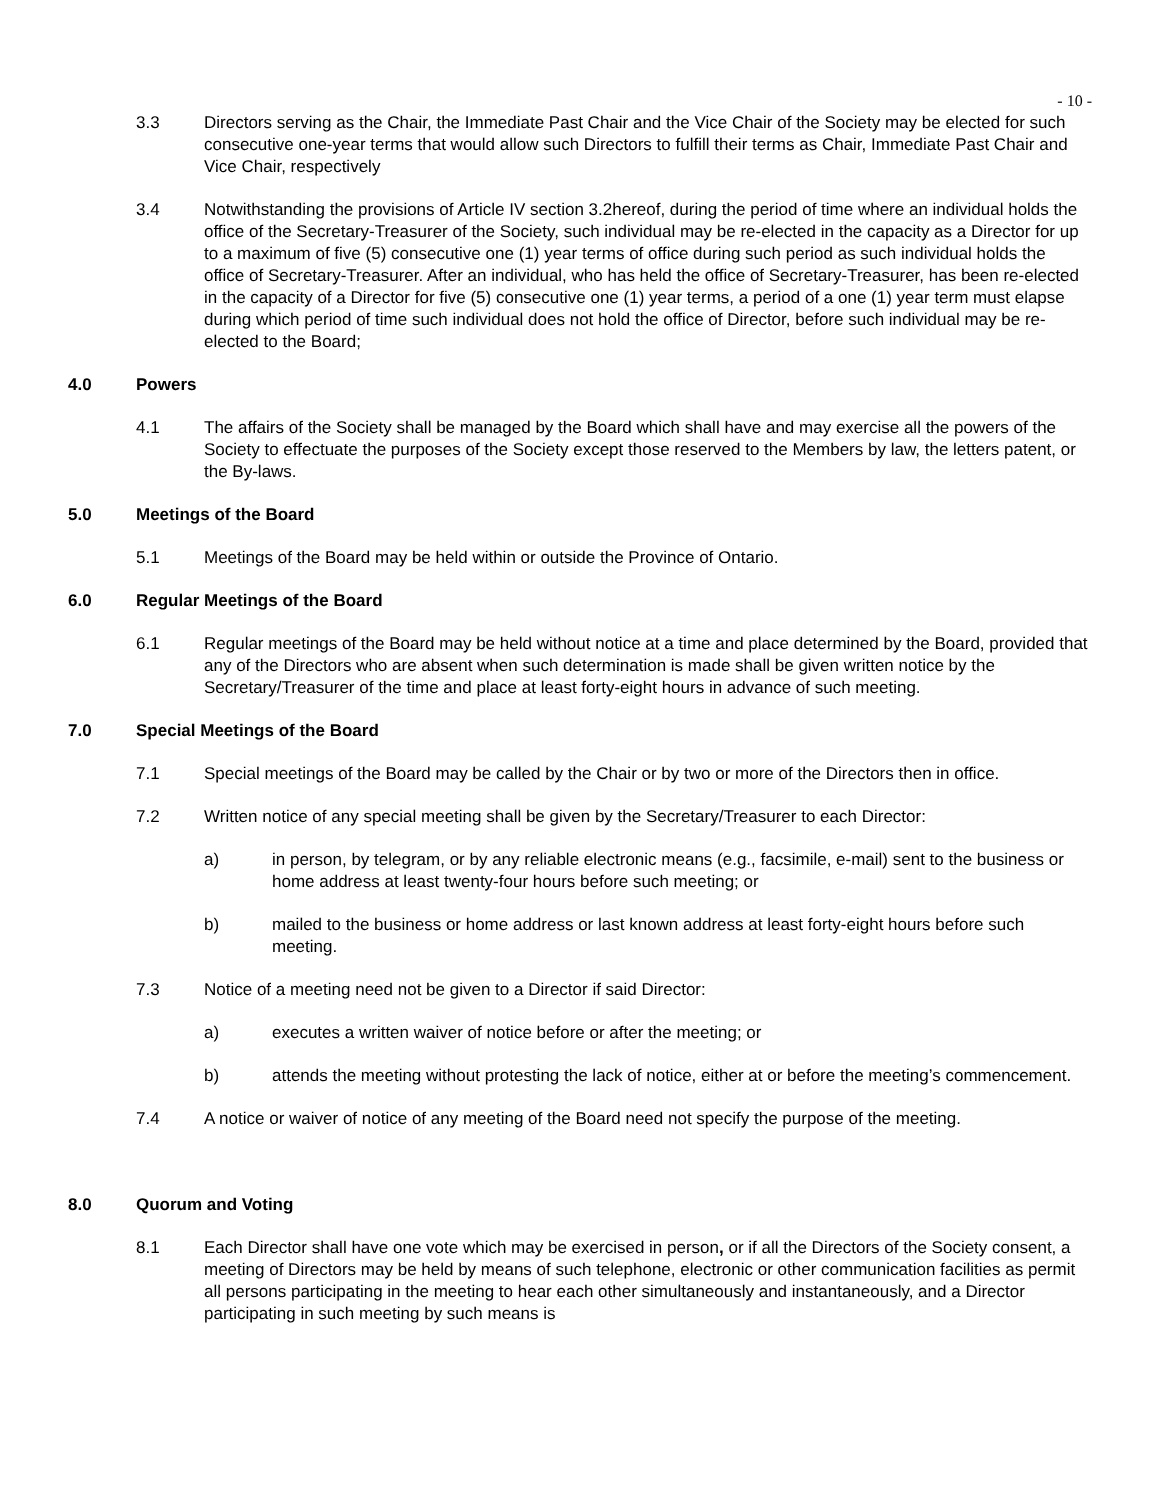- 10 -
3.3 Directors serving as the Chair, the Immediate Past Chair and the Vice Chair of the Society may be elected for such consecutive one-year terms that would allow such Directors to fulfill their terms as Chair, Immediate Past Chair and Vice Chair, respectively
3.4 Notwithstanding the provisions of Article IV section 3.2hereof, during the period of time where an individual holds the office of the Secretary-Treasurer of the Society, such individual may be re-elected in the capacity as a Director for up to a maximum of five (5) consecutive one (1) year terms of office during such period as such individual holds the office of Secretary-Treasurer. After an individual, who has held the office of Secretary-Treasurer, has been re-elected in the capacity of a Director for five (5) consecutive one (1) year terms, a period of a one (1) year term must elapse during which period of time such individual does not hold the office of Director, before such individual may be re-elected to the Board;
4.0 Powers
4.1 The affairs of the Society shall be managed by the Board which shall have and may exercise all the powers of the Society to effectuate the purposes of the Society except those reserved to the Members by law, the letters patent, or the By-laws.
5.0 Meetings of the Board
5.1 Meetings of the Board may be held within or outside the Province of Ontario.
6.0 Regular Meetings of the Board
6.1 Regular meetings of the Board may be held without notice at a time and place determined by the Board, provided that any of the Directors who are absent when such determination is made shall be given written notice by the Secretary/Treasurer of the time and place at least forty-eight hours in advance of such meeting.
7.0 Special Meetings of the Board
7.1 Special meetings of the Board may be called by the Chair or by two or more of the Directors then in office.
7.2 Written notice of any special meeting shall be given by the Secretary/Treasurer to each Director:
a) in person, by telegram, or by any reliable electronic means (e.g., facsimile, e-mail) sent to the business or home address at least twenty-four hours before such meeting; or
b) mailed to the business or home address or last known address at least forty-eight hours before such meeting.
7.3 Notice of a meeting need not be given to a Director if said Director:
a) executes a written waiver of notice before or after the meeting; or
b) attends the meeting without protesting the lack of notice, either at or before the meeting’s commencement.
7.4 A notice or waiver of notice of any meeting of the Board need not specify the purpose of the meeting.
8.0 Quorum and Voting
8.1 Each Director shall have one vote which may be exercised in person, or if all the Directors of the Society consent, a meeting of Directors may be held by means of such telephone, electronic or other communication facilities as permit all persons participating in the meeting to hear each other simultaneously and instantaneously, and a Director participating in such meeting by such means is